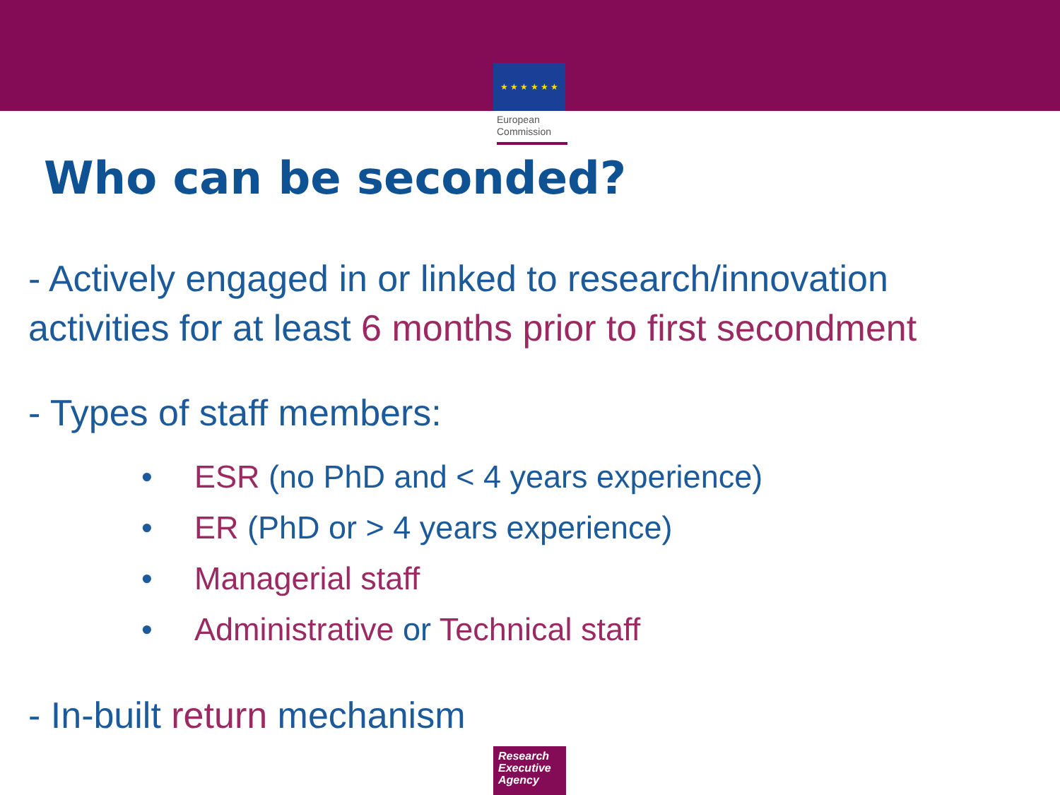★ ★ ★ ★ ★ ★
European
Commission
Who can be seconded?
- Actively engaged in or linked to research/innovation activities for at least 6 months prior to first secondment
- Types of staff members:
• ESR (no PhD and < 4 years experience)
• ER (PhD or > 4 years experience)
• Managerial staff
• Administrative or Technical staff
- In-built return mechanism
Research
Executive
Agency